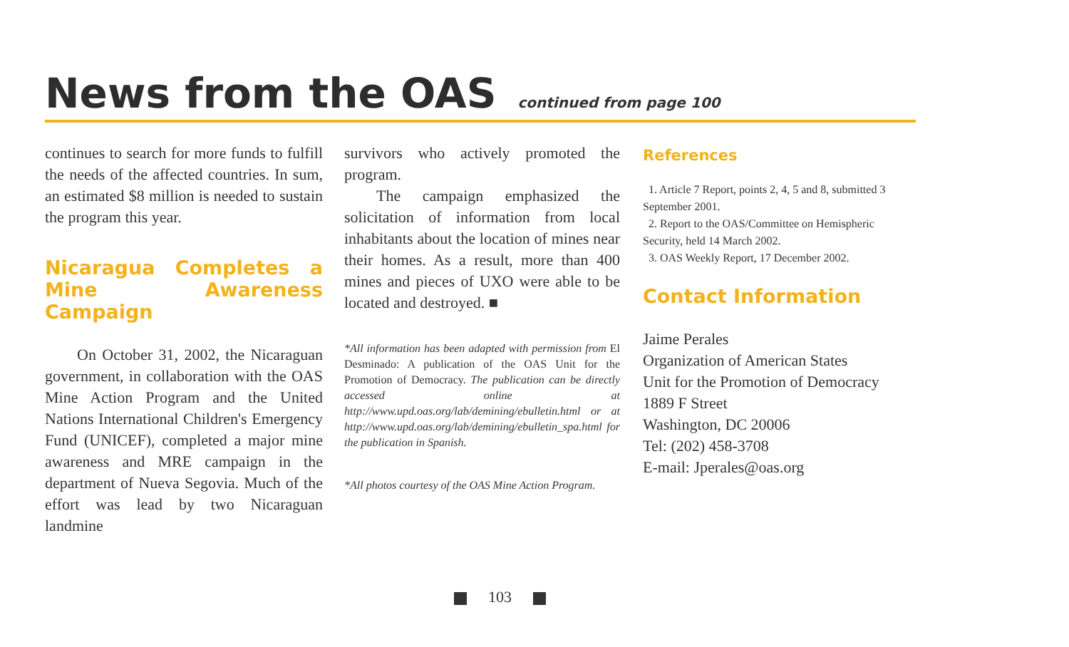News from the OAS
continued from page 100
continues to search for more funds to fulfill the needs of the affected countries. In sum, an estimated $8 million is needed to sustain the program this year.
Nicaragua Completes a Mine Awareness Campaign
On October 31, 2002, the Nicaraguan government, in collaboration with the OAS Mine Action Program and the United Nations International Children's Emergency Fund (UNICEF), completed a major mine awareness and MRE campaign in the department of Nueva Segovia. Much of the effort was lead by two Nicaraguan landmine
survivors who actively promoted the program.
The campaign emphasized the solicitation of information from local inhabitants about the location of mines near their homes. As a result, more than 400 mines and pieces of UXO were able to be located and destroyed. ■
*All information has been adapted with permission from El Desminado: A publication of the OAS Unit for the Promotion of Democracy. The publication can be directly accessed online at http://www.upd.oas.org/lab/demining/ebulletin.html or at http://www.upd.oas.org/lab/demining/ebulletin_spa.html for the publication in Spanish.
*All photos courtesy of the OAS Mine Action Program.
References
1. Article 7 Report, points 2, 4, 5 and 8, submitted 3 September 2001.
2. Report to the OAS/Committee on Hemispheric Security, held 14 March 2002.
3. OAS Weekly Report, 17 December 2002.
Contact Information
Jaime Perales
Organization of American States
Unit for the Promotion of Democracy
1889 F Street
Washington, DC 20006
Tel: (202) 458-3708
E-mail: Jperales@oas.org
103